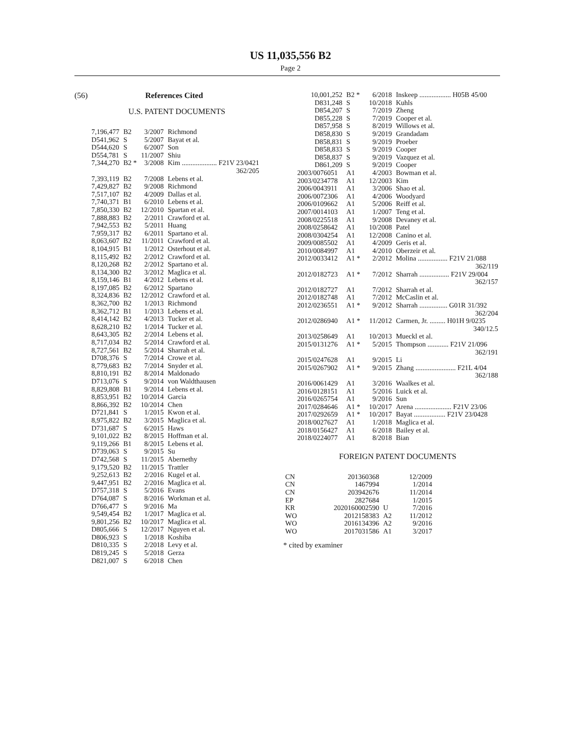US 11,035,556 B2
Page 2
(56) References Cited
U.S. PATENT DOCUMENTS
| 7,196,477 | B2 | 3/2007 | Richmond |
| D541,962 | S | 5/2007 | Bayat et al. |
| D544,620 | S | 6/2007 | Son |
| D554,781 | S | 11/2007 | Shiu |
| 7,344,270 | B2 * | 3/2008 | Kim .................... F21V 23/0421 362/205 |
| 7,393,119 | B2 | 7/2008 | Lebens et al. |
| 7,429,827 | B2 | 9/2008 | Richmond |
| 7,517,107 | B2 | 4/2009 | Dallas et al. |
| 7,740,371 | B1 | 6/2010 | Lebens et al. |
| 7,850,330 | B2 | 12/2010 | Spartan et al. |
| 7,888,883 | B2 | 2/2011 | Crawford et al. |
| 7,942,553 | B2 | 5/2011 | Huang |
| 7,959,317 | B2 | 6/2011 | Spartano et al. |
| 8,063,607 | B2 | 11/2011 | Crawford et al. |
| 8,104,915 | B1 | 1/2012 | Osterhout et al. |
| 8,115,492 | B2 | 2/2012 | Crawford et al. |
| 8,120,268 | B2 | 2/2012 | Spartano et al. |
| 8,134,300 | B2 | 3/2012 | Maglica et al. |
| 8,159,146 | B1 | 4/2012 | Lebens et al. |
| 8,197,085 | B2 | 6/2012 | Spartano |
| 8,324,836 | B2 | 12/2012 | Crawford et al. |
| 8,362,700 | B2 | 1/2013 | Richmond |
| 8,362,712 | B1 | 1/2013 | Lebens et al. |
| 8,414,142 | B2 | 4/2013 | Tucker et al. |
| 8,628,210 | B2 | 1/2014 | Tucker et al. |
| 8,643,305 | B2 | 2/2014 | Lebens et al. |
| 8,717,034 | B2 | 5/2014 | Crawford et al. |
| 8,727,561 | B2 | 5/2014 | Sharrah et al. |
| D708,376 | S | 7/2014 | Crowe et al. |
| 8,779,683 | B2 | 7/2014 | Snyder et al. |
| 8,810,191 | B2 | 8/2014 | Maldonado |
| D713,076 | S | 9/2014 | von Waldthausen |
| 8,829,808 | B1 | 9/2014 | Lebens et al. |
| 8,853,951 | B2 | 10/2014 | Garcia |
| 8,866,392 | B2 | 10/2014 | Chen |
| D721,841 | S | 1/2015 | Kwon et al. |
| 8,975,822 | B2 | 3/2015 | Maglica et al. |
| D731,687 | S | 6/2015 | Haws |
| 9,101,022 | B2 | 8/2015 | Hoffman et al. |
| 9,119,266 | B1 | 8/2015 | Lebens et al. |
| D739,063 | S | 9/2015 | Su |
| D742,568 | S | 11/2015 | Abernethy |
| 9,179,520 | B2 | 11/2015 | Trattler |
| 9,252,613 | B2 | 2/2016 | Kugel et al. |
| 9,447,951 | B2 | 2/2016 | Maglica et al. |
| D757,318 | S | 5/2016 | Evans |
| D764,087 | S | 8/2016 | Workman et al. |
| D766,477 | S | 9/2016 | Ma |
| 9,549,454 | B2 | 1/2017 | Maglica et al. |
| 9,801,256 | B2 | 10/2017 | Maglica et al. |
| D805,666 | S | 12/2017 | Nguyen et al. |
| D806,923 | S | 1/2018 | Koshiba |
| D810,335 | S | 2/2018 | Levy et al. |
| D819,245 | S | 5/2018 | Gerza |
| D821,007 | S | 6/2018 | Chen |
| 10,001,252 | B2 * | 6/2018 | Inskeep .................. H05B 45/00 |
| D831,248 | S | 10/2018 | Kuhls |
| D854,207 | S | 7/2019 | Zheng |
| D855,228 | S | 7/2019 | Cooper et al. |
| D857,958 | S | 8/2019 | Willows et al. |
| D858,830 | S | 9/2019 | Grandadam |
| D858,831 | S | 9/2019 | Proeber |
| D858,833 | S | 9/2019 | Cooper |
| D858,837 | S | 9/2019 | Vazquez et al. |
| D861,209 | S | 9/2019 | Cooper |
| 2003/0076051 | A1 | 4/2003 | Bowman et al. |
| 2003/0234778 | A1 | 12/2003 | Kim |
| 2006/0043911 | A1 | 3/2006 | Shao et al. |
| 2006/0072306 | A1 | 4/2006 | Woodyard |
| 2006/0109662 | A1 | 5/2006 | Reiff et al. |
| 2007/0014103 | A1 | 1/2007 | Teng et al. |
| 2008/0225518 | A1 | 9/2008 | Devaney et al. |
| 2008/0258642 | A1 | 10/2008 | Patel |
| 2008/0304254 | A1 | 12/2008 | Canino et al. |
| 2009/0085502 | A1 | 4/2009 | Geris et al. |
| 2010/0084997 | A1 | 4/2010 | Oberzeir et al. |
| 2012/0033412 | A1 * | 2/2012 | Molina ................. F21V 21/088 362/119 |
| 2012/0182723 | A1 * | 7/2012 | Sharrah ................. F21V 29/004 362/157 |
| 2012/0182727 | A1 | 7/2012 | Sharrah et al. |
| 2012/0182748 | A1 | 7/2012 | McCaslin et al. |
| 2012/0236551 | A1 * | 9/2012 | Sharrah ................ G01R 31/392 362/204 |
| 2012/0286940 | A1 * | 11/2012 | Carmen, Jr. ......... H01H 9/0235 340/12.5 |
| 2013/0258649 | A1 | 10/2013 | Mueckl et al. |
| 2015/0131276 | A1 * | 5/2015 | Thompson ............ F21V 21/096 362/191 |
| 2015/0247628 | A1 | 9/2015 | Li |
| 2015/0267902 | A1 * | 9/2015 | Zhang ....................... F21L 4/04 362/188 |
| 2016/0061429 | A1 | 3/2016 | Waalkes et al. |
| 2016/0128151 | A1 | 5/2016 | Luick et al. |
| 2016/0265754 | A1 | 9/2016 | Sun |
| 2017/0284646 | A1 * | 10/2017 | Arena ..................... F21V 23/06 |
| 2017/0292659 | A1 * | 10/2017 | Bayat .................. F21V 23/0428 |
| 2018/0027627 | A1 | 1/2018 | Maglica et al. |
| 2018/0156427 | A1 | 6/2018 | Bailey et al. |
| 2018/0224077 | A1 | 8/2018 | Bian |
FOREIGN PATENT DOCUMENTS
| CN | 201360368 | | 12/2009 |
| CN | 1467994 | | 1/2014 |
| CN | 203942676 | | 11/2014 |
| EP | 2827684 | | 1/2015 |
| KR | 2020160002590 | U | 7/2016 |
| WO | 2012158383 | A2 | 11/2012 |
| WO | 2016134396 | A2 | 9/2016 |
| WO | 2017031586 | A1 | 3/2017 |
* cited by examiner